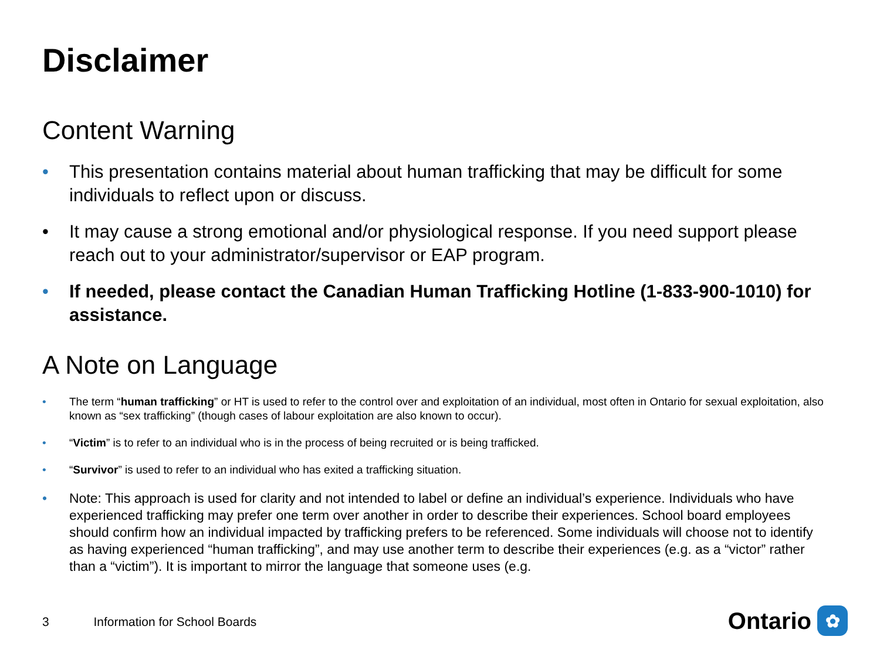Disclaimer
Content Warning
• This presentation contains material about human trafficking that may be difficult for some individuals to reflect upon or discuss.
• It may cause a strong emotional and/or physiological response. If you need support please reach out to your administrator/supervisor or EAP program.
• If needed, please contact the Canadian Human Trafficking Hotline (1-833-900-1010) for assistance.
A Note on Language
• The term “human trafficking” or HT is used to refer to the control over and exploitation of an individual, most often in Ontario for sexual exploitation, also known as “sex trafficking” (though cases of labour exploitation are also known to occur).
• “Victim” is to refer to an individual who is in the process of being recruited or is being trafficked.
• “Survivor” is used to refer to an individual who has exited a trafficking situation.
• Note: This approach is used for clarity and not intended to label or define an individual’s experience. Individuals who have experienced trafficking may prefer one term over another in order to describe their experiences. School board employees should confirm how an individual impacted by trafficking prefers to be referenced. Some individuals will choose not to identify as having experienced “human trafficking”, and may use another term to describe their experiences (e.g. as a “victor” rather than a “victim”). It is important to mirror the language that someone uses (e.g.
3 Information for School Boards
Ontario
✿